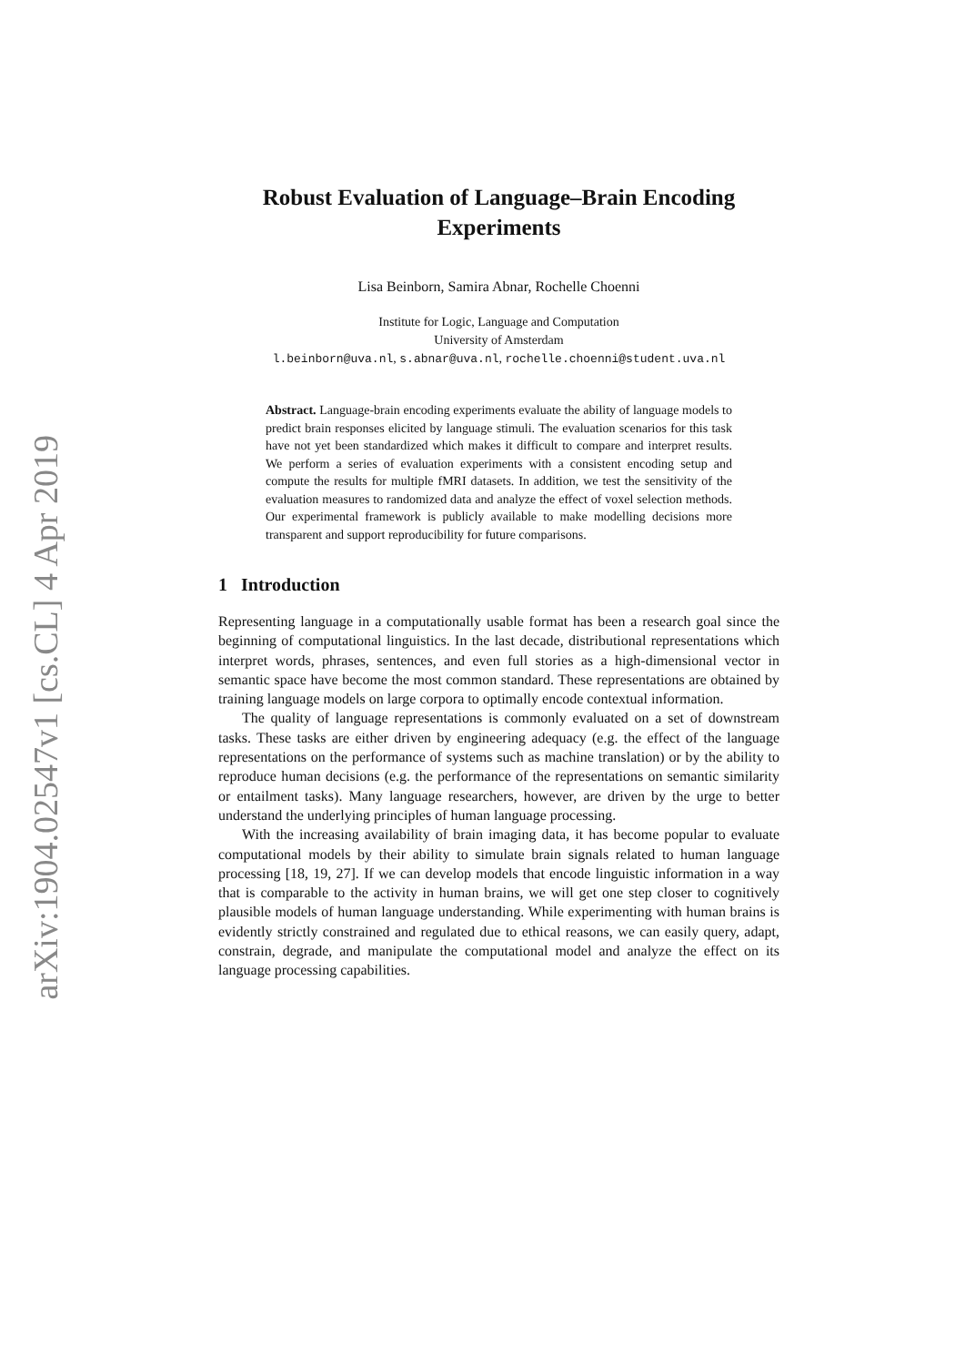arXiv:1904.02547v1 [cs.CL] 4 Apr 2019
Robust Evaluation of Language–Brain Encoding Experiments
Lisa Beinborn, Samira Abnar, Rochelle Choenni
Institute for Logic, Language and Computation
University of Amsterdam
l.beinborn@uva.nl, s.abnar@uva.nl, rochelle.choenni@student.uva.nl
Abstract. Language-brain encoding experiments evaluate the ability of language models to predict brain responses elicited by language stimuli. The evaluation scenarios for this task have not yet been standardized which makes it difficult to compare and interpret results. We perform a series of evaluation experiments with a consistent encoding setup and compute the results for multiple fMRI datasets. In addition, we test the sensitivity of the evaluation measures to randomized data and analyze the effect of voxel selection methods. Our experimental framework is publicly available to make modelling decisions more transparent and support reproducibility for future comparisons.
1 Introduction
Representing language in a computationally usable format has been a research goal since the beginning of computational linguistics. In the last decade, distributional representations which interpret words, phrases, sentences, and even full stories as a high-dimensional vector in semantic space have become the most common standard. These representations are obtained by training language models on large corpora to optimally encode contextual information.
The quality of language representations is commonly evaluated on a set of downstream tasks. These tasks are either driven by engineering adequacy (e.g. the effect of the language representations on the performance of systems such as machine translation) or by the ability to reproduce human decisions (e.g. the performance of the representations on semantic similarity or entailment tasks). Many language researchers, however, are driven by the urge to better understand the underlying principles of human language processing.
With the increasing availability of brain imaging data, it has become popular to evaluate computational models by their ability to simulate brain signals related to human language processing [18, 19, 27]. If we can develop models that encode linguistic information in a way that is comparable to the activity in human brains, we will get one step closer to cognitively plausible models of human language understanding. While experimenting with human brains is evidently strictly constrained and regulated due to ethical reasons, we can easily query, adapt, constrain, degrade, and manipulate the computational model and analyze the effect on its language processing capabilities.